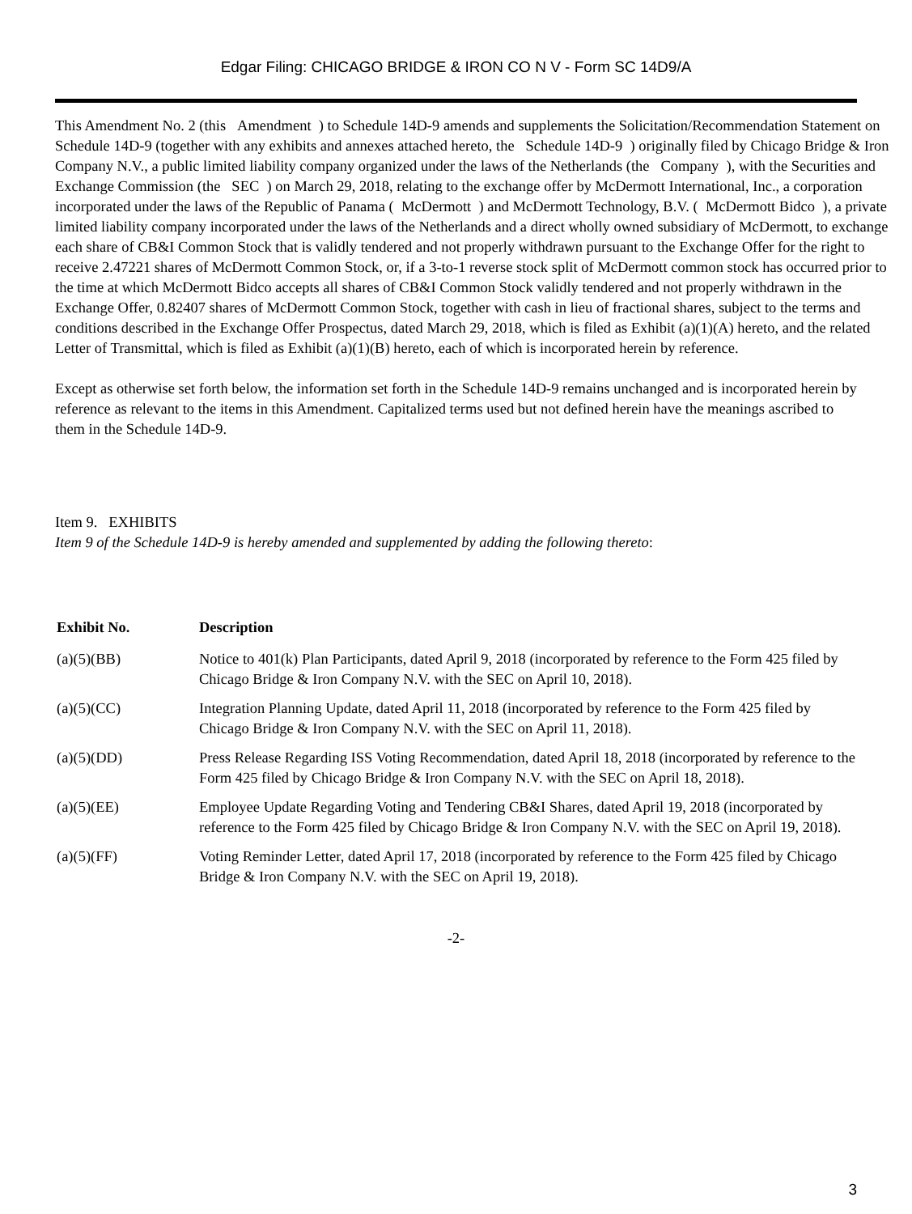Edgar Filing: CHICAGO BRIDGE & IRON CO N V - Form SC 14D9/A
This Amendment No. 2 (this Amendment ) to Schedule 14D-9 amends and supplements the Solicitation/Recommendation Statement on Schedule 14D-9 (together with any exhibits and annexes attached hereto, the Schedule 14D-9 ) originally filed by Chicago Bridge & Iron Company N.V., a public limited liability company organized under the laws of the Netherlands (the Company ), with the Securities and Exchange Commission (the SEC ) on March 29, 2018, relating to the exchange offer by McDermott International, Inc., a corporation incorporated under the laws of the Republic of Panama ( McDermott ) and McDermott Technology, B.V. ( McDermott Bidco ), a private limited liability company incorporated under the laws of the Netherlands and a direct wholly owned subsidiary of McDermott, to exchange each share of CB&I Common Stock that is validly tendered and not properly withdrawn pursuant to the Exchange Offer for the right to receive 2.47221 shares of McDermott Common Stock, or, if a 3-to-1 reverse stock split of McDermott common stock has occurred prior to the time at which McDermott Bidco accepts all shares of CB&I Common Stock validly tendered and not properly withdrawn in the Exchange Offer, 0.82407 shares of McDermott Common Stock, together with cash in lieu of fractional shares, subject to the terms and conditions described in the Exchange Offer Prospectus, dated March 29, 2018, which is filed as Exhibit (a)(1)(A) hereto, and the related Letter of Transmittal, which is filed as Exhibit (a)(1)(B) hereto, each of which is incorporated herein by reference.
Except as otherwise set forth below, the information set forth in the Schedule 14D-9 remains unchanged and is incorporated herein by reference as relevant to the items in this Amendment. Capitalized terms used but not defined herein have the meanings ascribed to them in the Schedule 14D-9.
Item 9. EXHIBITS
Item 9 of the Schedule 14D-9 is hereby amended and supplemented by adding the following thereto:
| Exhibit No. | Description |
| --- | --- |
| (a)(5)(BB) | Notice to 401(k) Plan Participants, dated April 9, 2018 (incorporated by reference to the Form 425 filed by Chicago Bridge & Iron Company N.V. with the SEC on April 10, 2018). |
| (a)(5)(CC) | Integration Planning Update, dated April 11, 2018 (incorporated by reference to the Form 425 filed by Chicago Bridge & Iron Company N.V. with the SEC on April 11, 2018). |
| (a)(5)(DD) | Press Release Regarding ISS Voting Recommendation, dated April 18, 2018 (incorporated by reference to the Form 425 filed by Chicago Bridge & Iron Company N.V. with the SEC on April 18, 2018). |
| (a)(5)(EE) | Employee Update Regarding Voting and Tendering CB&I Shares, dated April 19, 2018 (incorporated by reference to the Form 425 filed by Chicago Bridge & Iron Company N.V. with the SEC on April 19, 2018). |
| (a)(5)(FF) | Voting Reminder Letter, dated April 17, 2018 (incorporated by reference to the Form 425 filed by Chicago Bridge & Iron Company N.V. with the SEC on April 19, 2018). |
-2-
3